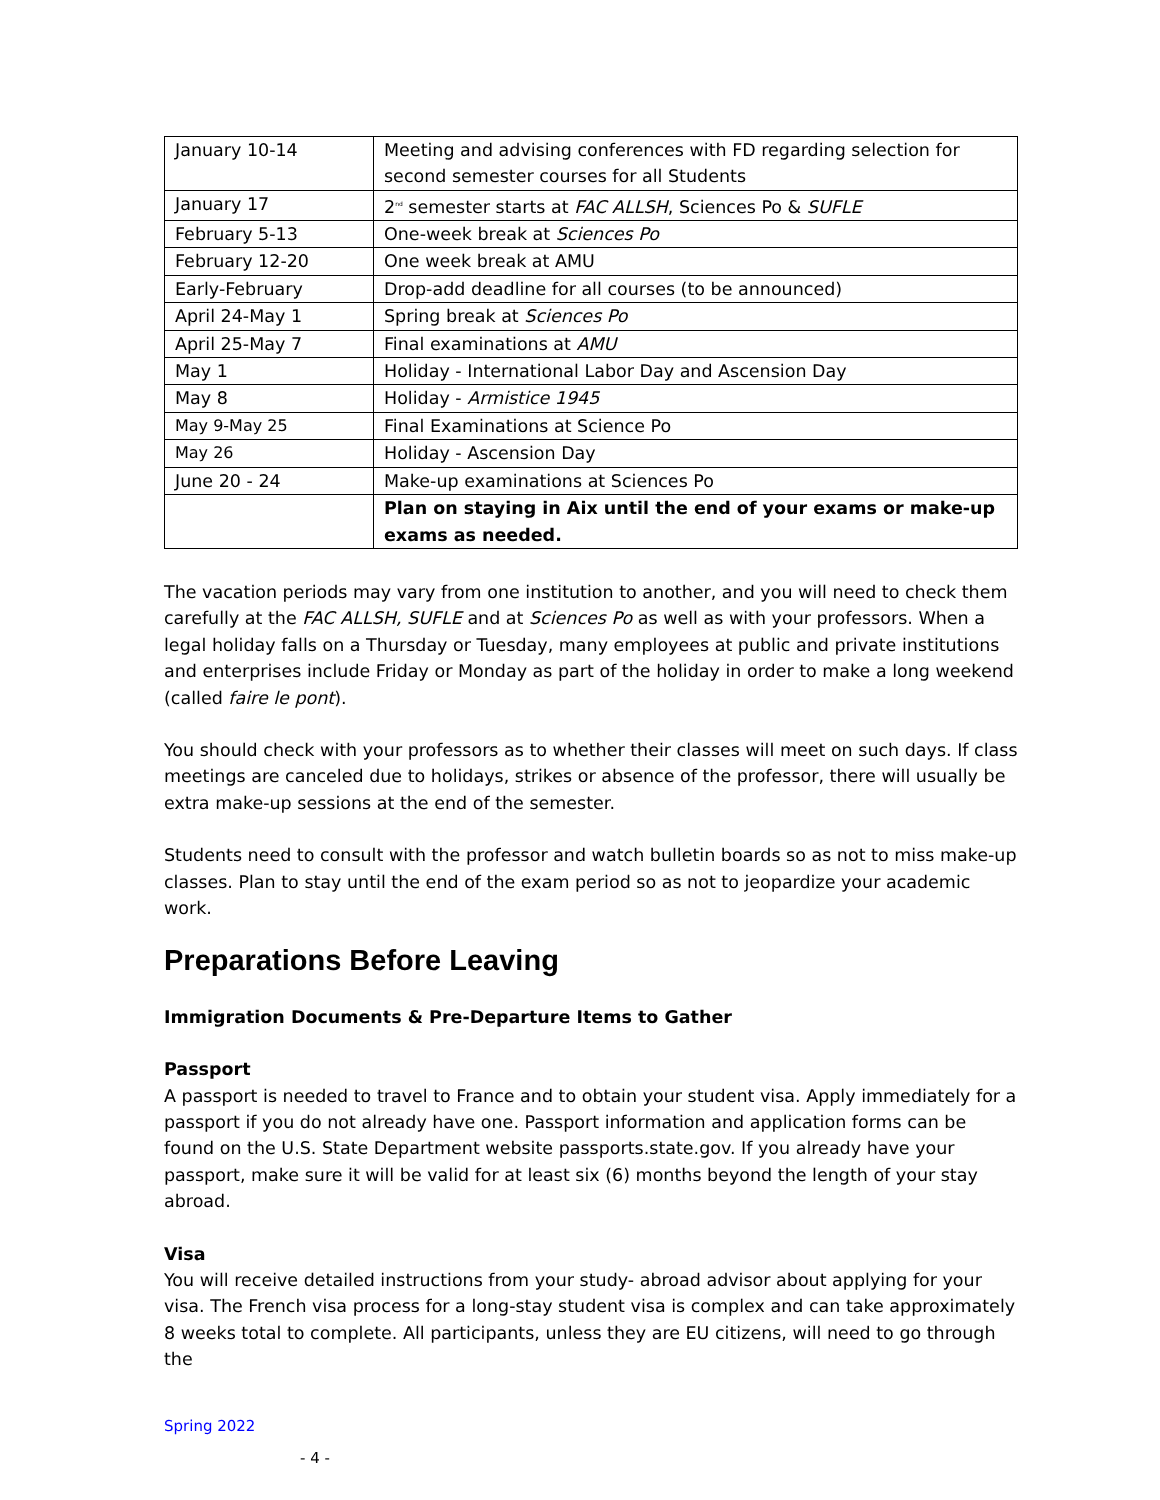| January 10-14 | Meeting and advising conferences with FD regarding selection for second semester courses for all Students |
| January 17 | 2<sup>nd</sup> semester starts at FAC ALLSH , Sciences Po & SUFLE |
| February 5-13 | One-week break at Sciences Po |
| February 12-20 | One week break at AMU |
| Early-February | Drop-add deadline for all courses (to be announced) |
| April 24-May 1 | Spring break at Sciences Po |
| April 25-May 7 | Final examinations at AMU |
| May 1 | Holiday - International Labor Day and Ascension Day |
| May 8 | Holiday - Armistice 1945 |
| May 9-May 25 | Final Examinations at Science Po |
| May 26 | Holiday - Ascension Day |
| June 20 - 24 | Make-up examinations at Sciences Po |
| | Plan on staying in Aix until the end of your exams or make-up exams as needed. |
The vacation periods may vary from one institution to another, and you will need to check them carefully at the FAC ALLSH, SUFLE and at Sciences Po as well as with your professors. When a legal holiday falls on a Thursday or Tuesday, many employees at public and private institutions and enterprises include Friday or Monday as part of the holiday in order to make a long weekend (called faire le pont).
You should check with your professors as to whether their classes will meet on such days. If class meetings are canceled due to holidays, strikes or absence of the professor, there will usually be extra make-up sessions at the end of the semester.
Students need to consult with the professor and watch bulletin boards so as not to miss make-up classes. Plan to stay until the end of the exam period so as not to jeopardize your academic work.
Preparations Before Leaving
Immigration Documents & Pre-Departure Items to Gather
Passport
A passport is needed to travel to France and to obtain your student visa. Apply immediately for a passport if you do not already have one. Passport information and application forms can be found on the U.S. State Department website passports.state.gov. If you already have your passport, make sure it will be valid for at least six (6) months beyond the length of your stay abroad.
Visa
You will receive detailed instructions from your study- abroad advisor about applying for your visa. The French visa process for a long-stay student visa is complex and can take approximately 8 weeks total to complete. All participants, unless they are EU citizens, will need to go through the
Spring 2022
- 4 -